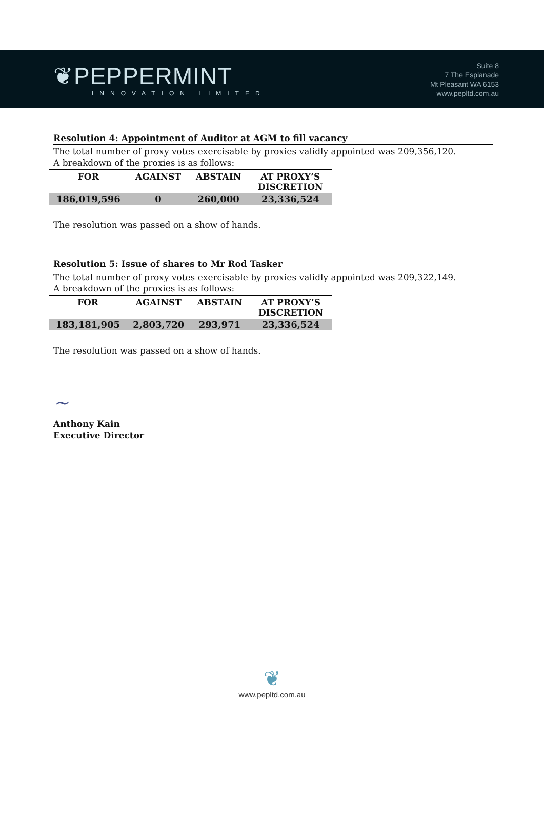❦PEPPERMINT
INNOVATION LIMITED
Suite 8
7 The Esplanade
Mt Pleasant WA 6153
www.pepltd.com.au
Resolution 4: Appointment of Auditor at AGM to fill vacancy
The total number of proxy votes exercisable by proxies validly appointed was 209,356,120.
A breakdown of the proxies is as follows:
| FOR | AGAINST | ABSTAIN | AT PROXY’S DISCRETION |
| --- | --- | --- | --- |
| 186,019,596 | 0 | 260,000 | 23,336,524 |
The resolution was passed on a show of hands.
Resolution 5: Issue of shares to Mr Rod Tasker
The total number of proxy votes exercisable by proxies validly appointed was 209,322,149.
A breakdown of the proxies is as follows:
| FOR | AGAINST | ABSTAIN | AT PROXY’S DISCRETION |
| --- | --- | --- | --- |
| 183,181,905 | 2,803,720 | 293,971 | 23,336,524 |
The resolution was passed on a show of hands.
~
Anthony Kain
Executive Director
❦
www.pepltd.com.au